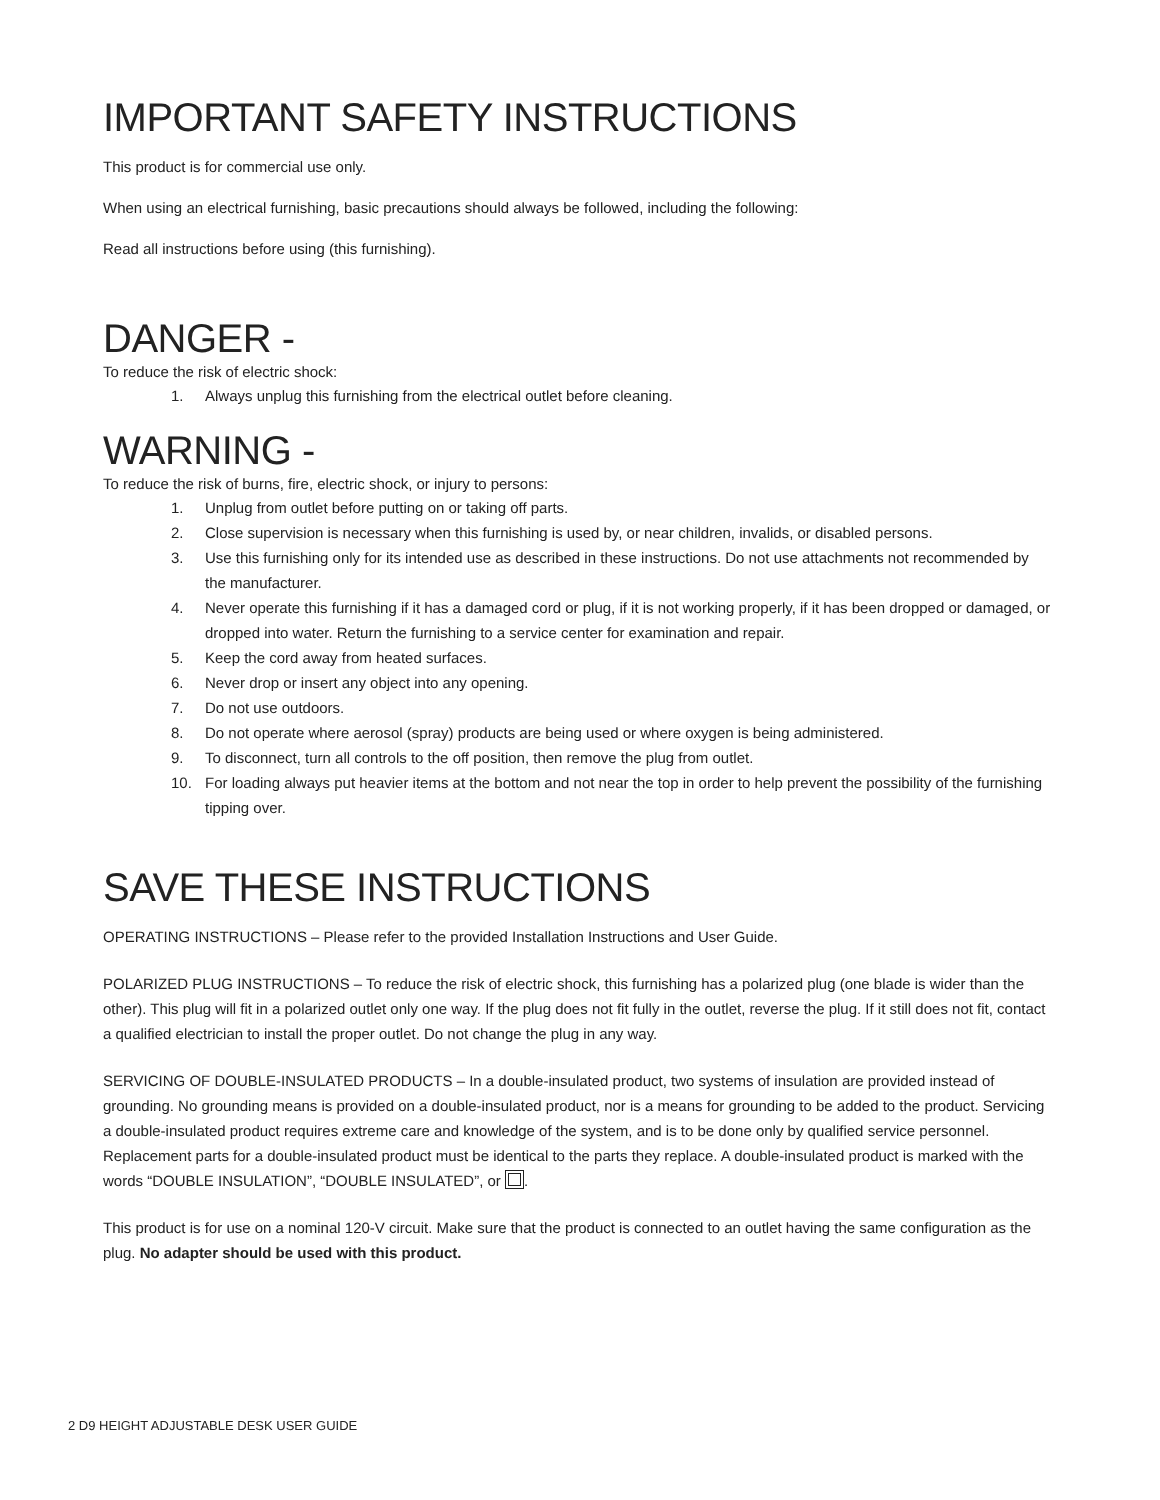IMPORTANT SAFETY INSTRUCTIONS
This product is for commercial use only.
When using an electrical furnishing, basic precautions should always be followed, including the following:
Read all instructions before using (this furnishing).
DANGER -
To reduce the risk of electric shock:
1. Always unplug this furnishing from the electrical outlet before cleaning.
WARNING -
To reduce the risk of burns, fire, electric shock, or injury to persons:
1. Unplug from outlet before putting on or taking off parts.
2. Close supervision is necessary when this furnishing is used by, or near children, invalids, or disabled persons.
3. Use this furnishing only for its intended use as described in these instructions. Do not use attachments not recommended by the manufacturer.
4. Never operate this furnishing if it has a damaged cord or plug, if it is not working properly, if it has been dropped or damaged, or dropped into water. Return the furnishing to a service center for examination and repair.
5. Keep the cord away from heated surfaces.
6. Never drop or insert any object into any opening.
7. Do not use outdoors.
8. Do not operate where aerosol (spray) products are being used or where oxygen is being administered.
9. To disconnect, turn all controls to the off position, then remove the plug from outlet.
10. For loading always put heavier items at the bottom and not near the top in order to help prevent the possibility of the furnishing tipping over.
SAVE THESE INSTRUCTIONS
OPERATING INSTRUCTIONS – Please refer to the provided Installation Instructions and User Guide.
POLARIZED PLUG INSTRUCTIONS – To reduce the risk of electric shock, this furnishing has a polarized plug (one blade is wider than the other). This plug will fit in a polarized outlet only one way. If the plug does not fit fully in the outlet, reverse the plug. If it still does not fit, contact a qualified electrician to install the proper outlet. Do not change the plug in any way.
SERVICING OF DOUBLE-INSULATED PRODUCTS – In a double-insulated product, two systems of insulation are provided instead of grounding. No grounding means is provided on a double-insulated product, nor is a means for grounding to be added to the product. Servicing a double-insulated product requires extreme care and knowledge of the system, and is to be done only by qualified service personnel. Replacement parts for a double-insulated product must be identical to the parts they replace. A double-insulated product is marked with the words “DOUBLE INSULATION”, “DOUBLE INSULATED”, or .
This product is for use on a nominal 120-V circuit. Make sure that the product is connected to an outlet having the same configuration as the plug. No adapter should be used with this product.
2 D9 HEIGHT ADJUSTABLE DESK USER GUIDE